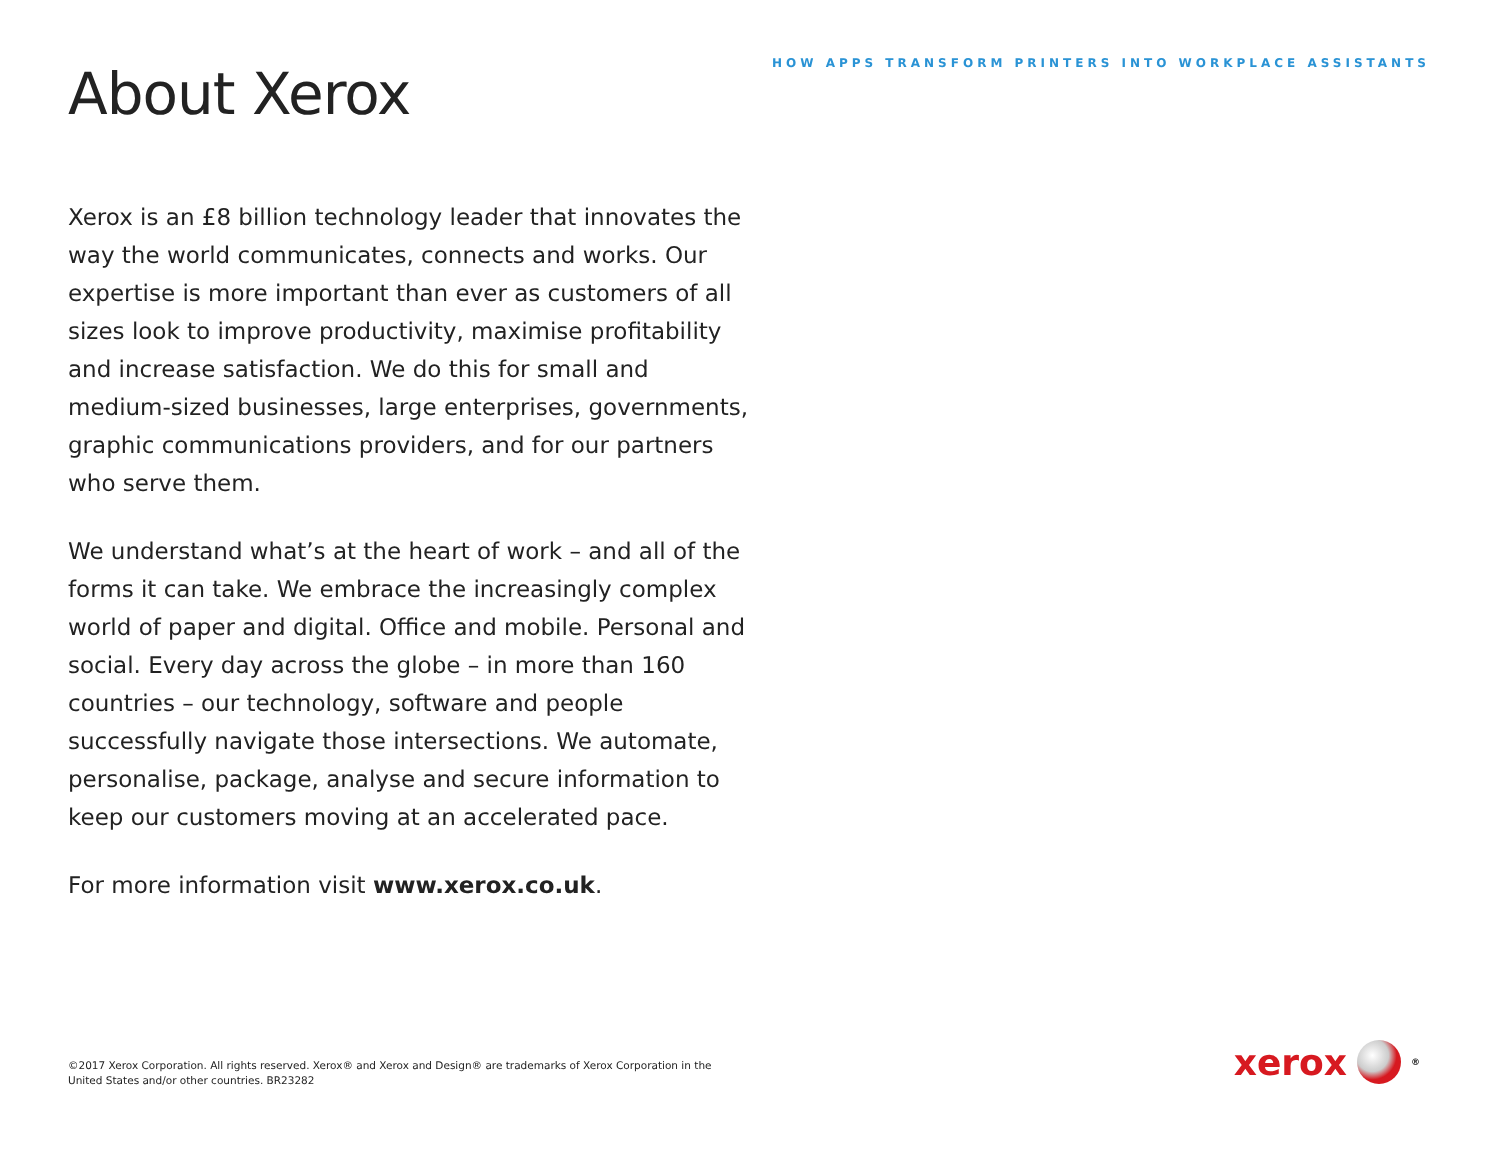HOW APPS TRANSFORM PRINTERS INTO WORKPLACE ASSISTANTS
About Xerox
Xerox is an £8 billion technology leader that innovates the way the world communicates, connects and works. Our expertise is more important than ever as customers of all sizes look to improve productivity, maximise profitability and increase satisfaction. We do this for small and medium-sized businesses, large enterprises, governments, graphic communications providers, and for our partners who serve them.
We understand what’s at the heart of work – and all of the forms it can take. We embrace the increasingly complex world of paper and digital. Office and mobile. Personal and social. Every day across the globe – in more than 160 countries – our technology, software and people successfully navigate those intersections. We automate, personalise, package, analyse and secure information to keep our customers moving at an accelerated pace.
For more information visit www.xerox.co.uk.
©2017 Xerox Corporation. All rights reserved. Xerox® and Xerox and Design® are trademarks of Xerox Corporation in the United States and/or other countries. BR23282
xerox<sup>®</sup>